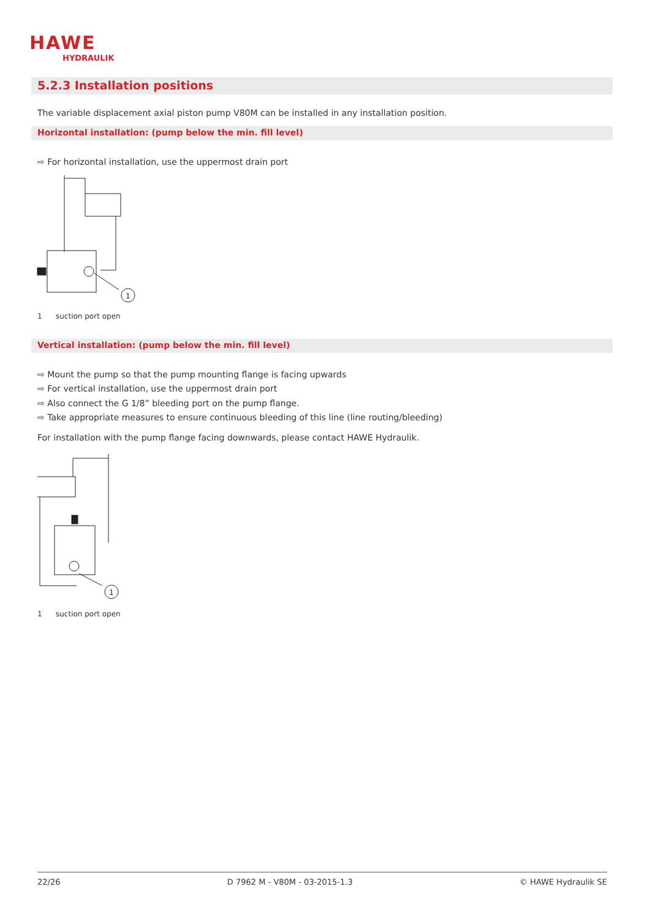HAWE
HYDRAULIK
5.2.3 Installation positions
The variable displacement axial piston pump V80M can be installed in any installation position.
Horizontal installation: (pump below the min. fill level)
⇨ For horizontal installation, use the uppermost drain port
1
1 suction port open
Vertical installation: (pump below the min. fill level)
⇨ Mount the pump so that the pump mounting flange is facing upwards
⇨ For vertical installation, use the uppermost drain port
⇨ Also connect the G 1/8” bleeding port on the pump flange.
⇨ Take appropriate measures to ensure continuous bleeding of this line (line routing/bleeding)
For installation with the pump flange facing downwards, please contact HAWE Hydraulik.
1
1 suction port open
22/26 D 7962 M - V80M - 03-2015-1.3 © HAWE Hydraulik SE